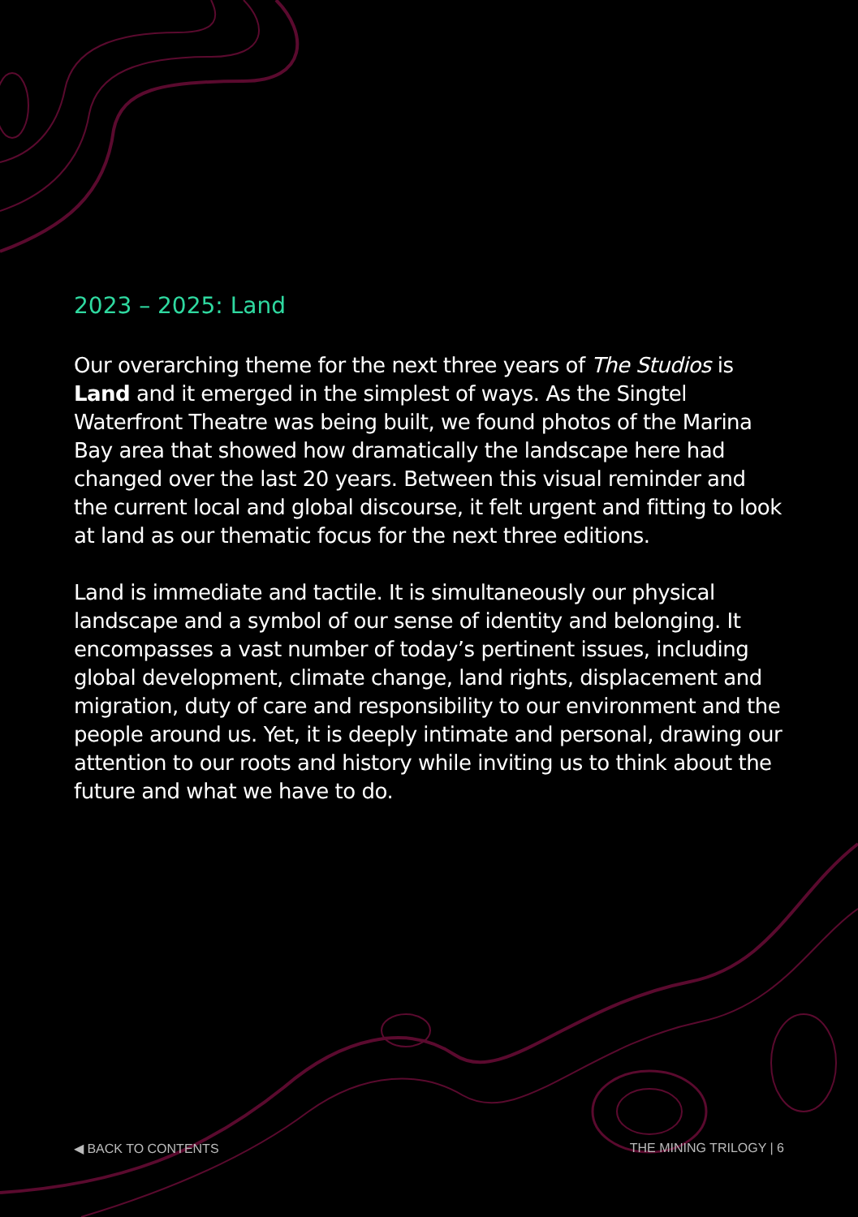2023 – 2025: Land
Our overarching theme for the next three years of The Studios is Land and it emerged in the simplest of ways. As the Singtel Waterfront Theatre was being built, we found photos of the Marina Bay area that showed how dramatically the landscape here had changed over the last 20 years. Between this visual reminder and the current local and global discourse, it felt urgent and fitting to look at land as our thematic focus for the next three editions.
Land is immediate and tactile. It is simultaneously our physical landscape and a symbol of our sense of identity and belonging. It encompasses a vast number of today’s pertinent issues, including global development, climate change, land rights, displacement and migration, duty of care and responsibility to our environment and the people around us. Yet, it is deeply intimate and personal, drawing our attention to our roots and history while inviting us to think about the future and what we have to do.
◀ BACK TO CONTENTS THE MINING TRILOGY | 6